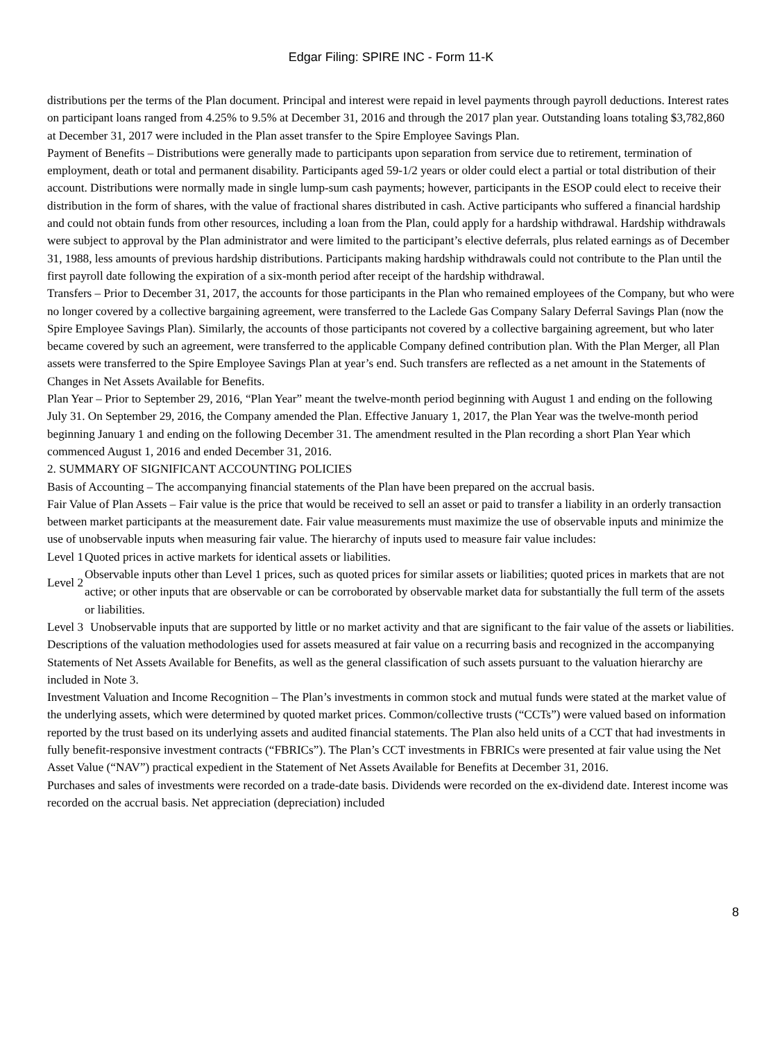Edgar Filing: SPIRE INC - Form 11-K
distributions per the terms of the Plan document. Principal and interest were repaid in level payments through payroll deductions. Interest rates on participant loans ranged from 4.25% to 9.5% at December 31, 2016 and through the 2017 plan year. Outstanding loans totaling $3,782,860 at December 31, 2017 were included in the Plan asset transfer to the Spire Employee Savings Plan.
Payment of Benefits – Distributions were generally made to participants upon separation from service due to retirement, termination of employment, death or total and permanent disability. Participants aged 59-1/2 years or older could elect a partial or total distribution of their account. Distributions were normally made in single lump-sum cash payments; however, participants in the ESOP could elect to receive their distribution in the form of shares, with the value of fractional shares distributed in cash. Active participants who suffered a financial hardship and could not obtain funds from other resources, including a loan from the Plan, could apply for a hardship withdrawal. Hardship withdrawals were subject to approval by the Plan administrator and were limited to the participant’s elective deferrals, plus related earnings as of December 31, 1988, less amounts of previous hardship distributions. Participants making hardship withdrawals could not contribute to the Plan until the first payroll date following the expiration of a six-month period after receipt of the hardship withdrawal.
Transfers – Prior to December 31, 2017, the accounts for those participants in the Plan who remained employees of the Company, but who were no longer covered by a collective bargaining agreement, were transferred to the Laclede Gas Company Salary Deferral Savings Plan (now the Spire Employee Savings Plan). Similarly, the accounts of those participants not covered by a collective bargaining agreement, but who later became covered by such an agreement, were transferred to the applicable Company defined contribution plan. With the Plan Merger, all Plan assets were transferred to the Spire Employee Savings Plan at year’s end. Such transfers are reflected as a net amount in the Statements of Changes in Net Assets Available for Benefits.
Plan Year – Prior to September 29, 2016, “Plan Year” meant the twelve-month period beginning with August 1 and ending on the following July 31. On September 29, 2016, the Company amended the Plan. Effective January 1, 2017, the Plan Year was the twelve-month period beginning January 1 and ending on the following December 31. The amendment resulted in the Plan recording a short Plan Year which commenced August 1, 2016 and ended December 31, 2016.
2. SUMMARY OF SIGNIFICANT ACCOUNTING POLICIES
Basis of Accounting – The accompanying financial statements of the Plan have been prepared on the accrual basis.
Fair Value of Plan Assets – Fair value is the price that would be received to sell an asset or paid to transfer a liability in an orderly transaction between market participants at the measurement date. Fair value measurements must maximize the use of observable inputs and minimize the use of unobservable inputs when measuring fair value. The hierarchy of inputs used to measure fair value includes:
| Level 1 | Quoted prices in active markets for identical assets or liabilities. |
| Level 2 | Observable inputs other than Level 1 prices, such as quoted prices for similar assets or liabilities; quoted prices in markets that are not active; or other inputs that are observable or can be corroborated by observable market data for substantially the full term of the assets or liabilities. |
| Level 3 | Unobservable inputs that are supported by little or no market activity and that are significant to the fair value of the assets or liabilities. |
Descriptions of the valuation methodologies used for assets measured at fair value on a recurring basis and recognized in the accompanying Statements of Net Assets Available for Benefits, as well as the general classification of such assets pursuant to the valuation hierarchy are included in Note 3.
Investment Valuation and Income Recognition – The Plan’s investments in common stock and mutual funds were stated at the market value of the underlying assets, which were determined by quoted market prices. Common/collective trusts (“CCTs”) were valued based on information reported by the trust based on its underlying assets and audited financial statements. The Plan also held units of a CCT that had investments in fully benefit-responsive investment contracts (“FBRICs”). The Plan’s CCT investments in FBRICs were presented at fair value using the Net Asset Value (“NAV”) practical expedient in the Statement of Net Assets Available for Benefits at December 31, 2016.
Purchases and sales of investments were recorded on a trade-date basis. Dividends were recorded on the ex-dividend date. Interest income was recorded on the accrual basis. Net appreciation (depreciation) included
8